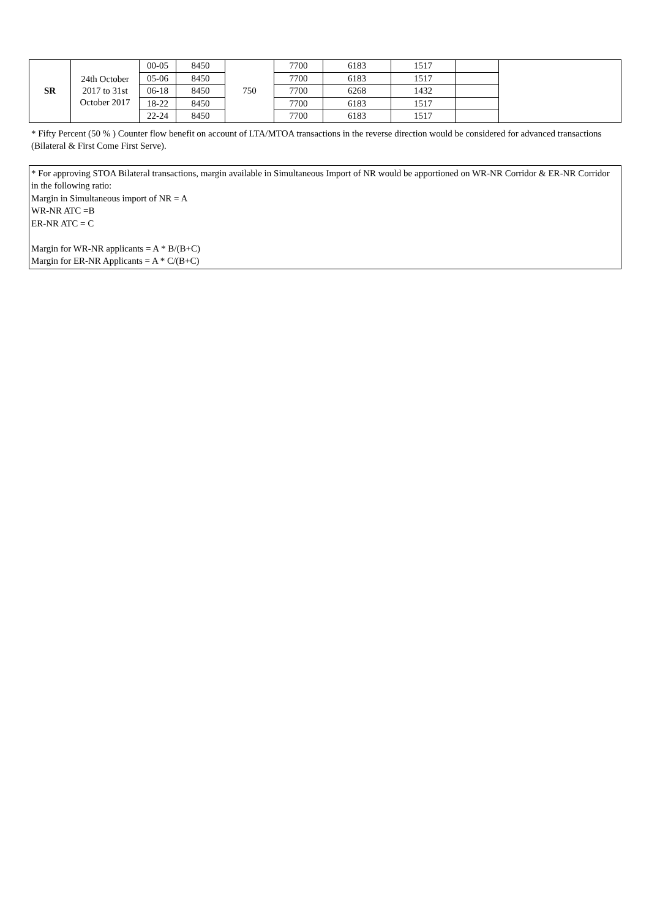| SR | 24th October 2017 to 31st October 2017 | 00-05 | 8450 | 750 | 7700 | 6183 | 1517 | | |
| | | 05-06 | 8450 | | 7700 | 6183 | 1517 | | |
| | | 06-18 | 8450 | | 7700 | 6268 | 1432 | | |
| | | 18-22 | 8450 | | 7700 | 6183 | 1517 | | |
| | | 22-24 | 8450 | | 7700 | 6183 | 1517 | | |
* Fifty Percent (50 % ) Counter flow benefit on account of LTA/MTOA transactions in the reverse direction would be considered for advanced transactions (Bilateral & First Come First Serve).
* For approving STOA Bilateral transactions, margin available in Simultaneous Import of NR would be apportioned on WR-NR Corridor & ER-NR Corridor in the following ratio:
Margin in Simultaneous import of NR = A
WR-NR ATC =B
ER-NR ATC = C
Margin for WR-NR applicants = A * B/(B+C)
Margin for ER-NR Applicants = A * C/(B+C)